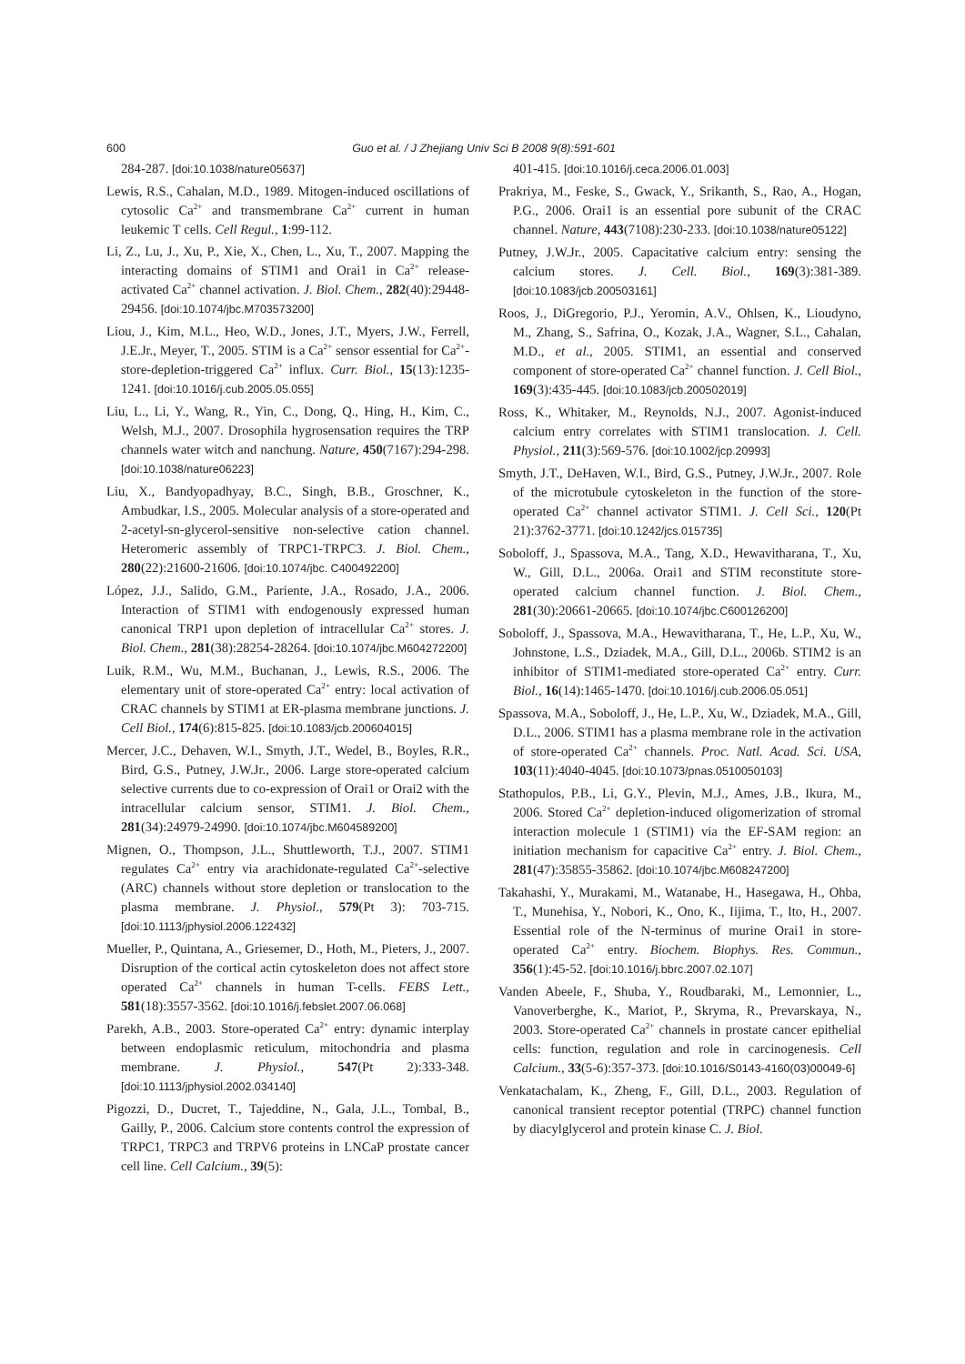600 Guo et al. / J Zhejiang Univ Sci B 2008 9(8):591-601
284-287. [doi:10.1038/nature05637]
Lewis, R.S., Cahalan, M.D., 1989. Mitogen-induced oscillations of cytosolic Ca<sup>2+</sup> and transmembrane Ca<sup>2+</sup> current in human leukemic T cells. Cell Regul., 1:99-112.
Li, Z., Lu, J., Xu, P., Xie, X., Chen, L., Xu, T., 2007. Mapping the interacting domains of STIM1 and Orai1 in Ca<sup>2+</sup> release-activated Ca<sup>2+</sup> channel activation. J. Biol. Chem., 282(40):29448-29456. [doi:10.1074/jbc.M703573200]
Liou, J., Kim, M.L., Heo, W.D., Jones, J.T., Myers, J.W., Ferrell, J.E.Jr., Meyer, T., 2005. STIM is a Ca<sup>2+</sup> sensor essential for Ca<sup>2+</sup>-store-depletion-triggered Ca<sup>2+</sup> influx. Curr. Biol., 15(13):1235-1241. [doi:10.1016/j.cub.2005.05.055]
Liu, L., Li, Y., Wang, R., Yin, C., Dong, Q., Hing, H., Kim, C., Welsh, M.J., 2007. Drosophila hygrosensation requires the TRP channels water witch and nanchung. Nature, 450(7167):294-298. [doi:10.1038/nature06223]
Liu, X., Bandyopadhyay, B.C., Singh, B.B., Groschner, K., Ambudkar, I.S., 2005. Molecular analysis of a store-operated and 2-acetyl-sn-glycerol-sensitive non-selective cation channel. Heteromeric assembly of TRPC1-TRPC3. J. Biol. Chem., 280(22):21600-21606. [doi:10.1074/jbc. C400492200]
López, J.J., Salido, G.M., Pariente, J.A., Rosado, J.A., 2006. Interaction of STIM1 with endogenously expressed human canonical TRP1 upon depletion of intracellular Ca<sup>2+</sup> stores. J. Biol. Chem., 281(38):28254-28264. [doi:10.1074/jbc.M604272200]
Luik, R.M., Wu, M.M., Buchanan, J., Lewis, R.S., 2006. The elementary unit of store-operated Ca<sup>2+</sup> entry: local activation of CRAC channels by STIM1 at ER-plasma membrane junctions. J. Cell Biol., 174(6):815-825. [doi:10.1083/jcb.200604015]
Mercer, J.C., Dehaven, W.I., Smyth, J.T., Wedel, B., Boyles, R.R., Bird, G.S., Putney, J.W.Jr., 2006. Large store-operated calcium selective currents due to co-expression of Orai1 or Orai2 with the intracellular calcium sensor, STIM1. J. Biol. Chem., 281(34):24979-24990. [doi:10.1074/jbc.M604589200]
Mignen, O., Thompson, J.L., Shuttleworth, T.J., 2007. STIM1 regulates Ca<sup>2+</sup> entry via arachidonate-regulated Ca<sup>2+</sup>-selective (ARC) channels without store depletion or translocation to the plasma membrane. J. Physiol., 579(Pt 3): 703-715. [doi:10.1113/jphysiol.2006.122432]
Mueller, P., Quintana, A., Griesemer, D., Hoth, M., Pieters, J., 2007. Disruption of the cortical actin cytoskeleton does not affect store operated Ca<sup>2+</sup> channels in human T-cells. FEBS Lett., 581(18):3557-3562. [doi:10.1016/j.febslet.2007.06.068]
Parekh, A.B., 2003. Store-operated Ca<sup>2+</sup> entry: dynamic interplay between endoplasmic reticulum, mitochondria and plasma membrane. J. Physiol., 547(Pt 2):333-348. [doi:10.1113/jphysiol.2002.034140]
Pigozzi, D., Ducret, T., Tajeddine, N., Gala, J.L., Tombal, B., Gailly, P., 2006. Calcium store contents control the expression of TRPC1, TRPC3 and TRPV6 proteins in LNCaP prostate cancer cell line. Cell Calcium., 39(5):
401-415. [doi:10.1016/j.ceca.2006.01.003]
Prakriya, M., Feske, S., Gwack, Y., Srikanth, S., Rao, A., Hogan, P.G., 2006. Orai1 is an essential pore subunit of the CRAC channel. Nature, 443(7108):230-233. [doi:10.1038/nature05122]
Putney, J.W.Jr., 2005. Capacitative calcium entry: sensing the calcium stores. J. Cell. Biol., 169(3):381-389. [doi:10.1083/jcb.200503161]
Roos, J., DiGregorio, P.J., Yeromin, A.V., Ohlsen, K., Lioudyno, M., Zhang, S., Safrina, O., Kozak, J.A., Wagner, S.L., Cahalan, M.D., et al., 2005. STIM1, an essential and conserved component of store-operated Ca<sup>2+</sup> channel function. J. Cell Biol., 169(3):435-445. [doi:10.1083/jcb.200502019]
Ross, K., Whitaker, M., Reynolds, N.J., 2007. Agonist-induced calcium entry correlates with STIM1 translocation. J. Cell. Physiol., 211(3):569-576. [doi:10.1002/jcp.20993]
Smyth, J.T., DeHaven, W.I., Bird, G.S., Putney, J.W.Jr., 2007. Role of the microtubule cytoskeleton in the function of the store-operated Ca<sup>2+</sup> channel activator STIM1. J. Cell Sci., 120(Pt 21):3762-3771. [doi:10.1242/jcs.015735]
Soboloff, J., Spassova, M.A., Tang, X.D., Hewavitharana, T., Xu, W., Gill, D.L., 2006a. Orai1 and STIM reconstitute store-operated calcium channel function. J. Biol. Chem., 281(30):20661-20665. [doi:10.1074/jbc.C600126200]
Soboloff, J., Spassova, M.A., Hewavitharana, T., He, L.P., Xu, W., Johnstone, L.S., Dziadek, M.A., Gill, D.L., 2006b. STIM2 is an inhibitor of STIM1-mediated store-operated Ca<sup>2+</sup> entry. Curr. Biol., 16(14):1465-1470. [doi:10.1016/j.cub.2006.05.051]
Spassova, M.A., Soboloff, J., He, L.P., Xu, W., Dziadek, M.A., Gill, D.L., 2006. STIM1 has a plasma membrane role in the activation of store-operated Ca<sup>2+</sup> channels. Proc. Natl. Acad. Sci. USA, 103(11):4040-4045. [doi:10.1073/pnas.0510050103]
Stathopulos, P.B., Li, G.Y., Plevin, M.J., Ames, J.B., Ikura, M., 2006. Stored Ca<sup>2+</sup> depletion-induced oligomerization of stromal interaction molecule 1 (STIM1) via the EF-SAM region: an initiation mechanism for capacitive Ca<sup>2+</sup> entry. J. Biol. Chem., 281(47):35855-35862. [doi:10.1074/jbc.M608247200]
Takahashi, Y., Murakami, M., Watanabe, H., Hasegawa, H., Ohba, T., Munehisa, Y., Nobori, K., Ono, K., Iijima, T., Ito, H., 2007. Essential role of the N-terminus of murine Orai1 in store-operated Ca<sup>2+</sup> entry. Biochem. Biophys. Res. Commun., 356(1):45-52. [doi:10.1016/j.bbrc.2007.02.107]
Vanden Abeele, F., Shuba, Y., Roudbaraki, M., Lemonnier, L., Vanoverberghe, K., Mariot, P., Skryma, R., Prevarskaya, N., 2003. Store-operated Ca<sup>2+</sup> channels in prostate cancer epithelial cells: function, regulation and role in carcinogenesis. Cell Calcium., 33(5-6):357-373. [doi:10.1016/S0143-4160(03)00049-6]
Venkatachalam, K., Zheng, F., Gill, D.L., 2003. Regulation of canonical transient receptor potential (TRPC) channel function by diacylglycerol and protein kinase C. J. Biol.